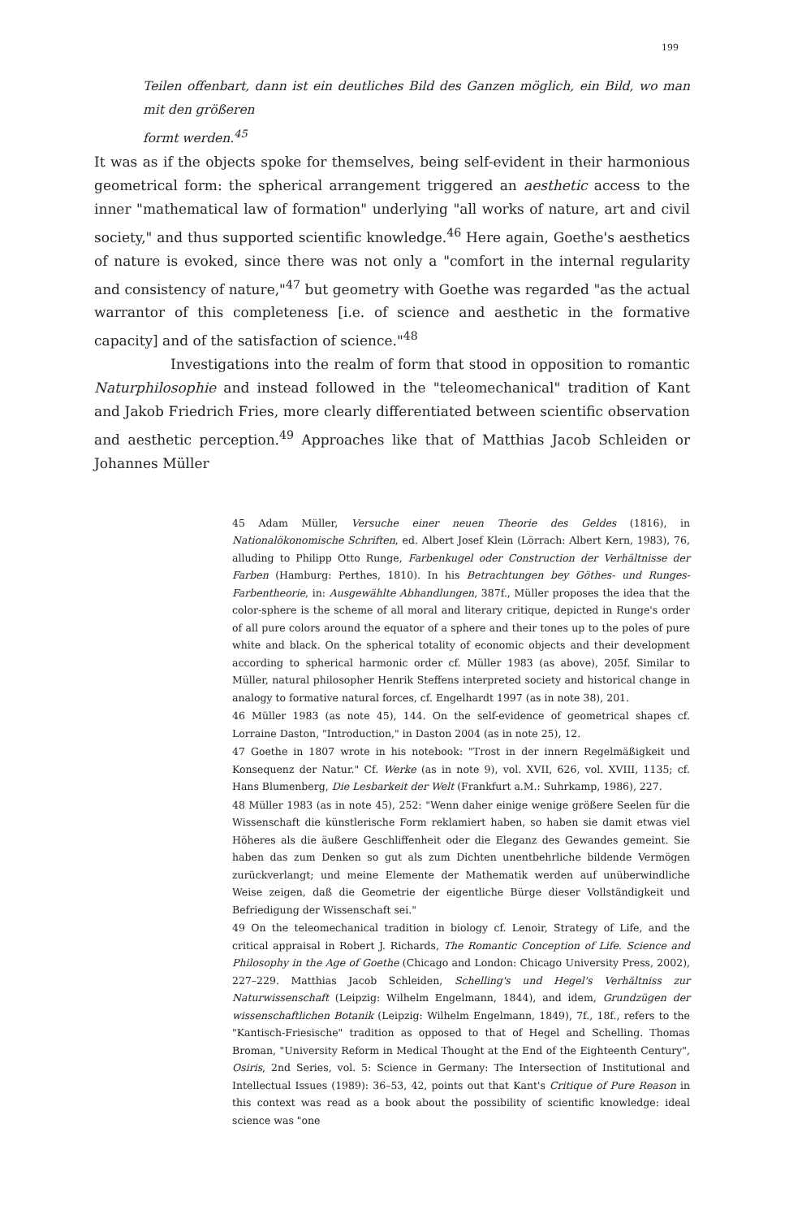199
Teilen offenbart, dann ist ein deutliches Bild des Ganzen möglich, ein Bild, wo man mit den größeren
formt werden.<sup>45</sup>
It was as if the objects spoke for themselves, being self-evident in their harmonious geometrical form: the spherical arrangement triggered an aesthetic access to the inner "mathematical law of formation" underlying "all works of nature, art and civil society," and thus supported scientific knowledge.<sup>46</sup> Here again, Goethe's aesthetics of nature is evoked, since there was not only a "comfort in the internal regularity and consistency of nature,"<sup>47</sup> but geometry with Goethe was regarded "as the actual warrantor of this completeness [i.e. of science and aesthetic in the formative capacity] and of the satisfaction of science."<sup>48</sup>
Investigations into the realm of form that stood in opposition to romantic Naturphilosophie and instead followed in the "teleomechanical" tradition of Kant and Jakob Friedrich Fries, more clearly differentiated between scientific observation and aesthetic perception.<sup>49</sup> Approaches like that of Matthias Jacob Schleiden or Johannes Müller
45 Adam Müller, Versuche einer neuen Theorie des Geldes (1816), in Nationalökonomische Schriften, ed. Albert Josef Klein (Lörrach: Albert Kern, 1983), 76, alluding to Philipp Otto Runge, Farbenkugel oder Construction der Verhältnisse der Farben (Hamburg: Perthes, 1810). In his Betrachtungen bey Göthes- und Runges-Farbentheorie, in: Ausgewählte Abhandlungen, 387f., Müller proposes the idea that the color-sphere is the scheme of all moral and literary critique, depicted in Runge's order of all pure colors around the equator of a sphere and their tones up to the poles of pure white and black. On the spherical totality of economic objects and their development according to spherical harmonic order cf. Müller 1983 (as above), 205f. Similar to Müller, natural philosopher Henrik Steffens interpreted society and historical change in analogy to formative natural forces, cf. Engelhardt 1997 (as in note 38), 201.
46 Müller 1983 (as note 45), 144. On the self-evidence of geometrical shapes cf. Lorraine Daston, "Introduction," in Daston 2004 (as in note 25), 12.
47 Goethe in 1807 wrote in his notebook: "Trost in der innern Regelmäßigkeit und Konsequenz der Natur." Cf. Werke (as in note 9), vol. XVII, 626, vol. XVIII, 1135; cf. Hans Blumenberg, Die Lesbarkeit der Welt (Frankfurt a.M.: Suhrkamp, 1986), 227.
48 Müller 1983 (as in note 45), 252: "Wenn daher einige wenige größere Seelen für die Wissenschaft die künstlerische Form reklamiert haben, so haben sie damit etwas viel Höheres als die äußere Geschliffenheit oder die Eleganz des Gewandes gemeint. Sie haben das zum Denken so gut als zum Dichten unentbehrliche bildende Vermögen zurückverlangt; und meine Elemente der Mathematik werden auf unüberwindliche Weise zeigen, daß die Geometrie der eigentliche Bürge dieser Vollständigkeit und Befriedigung der Wissenschaft sei."
49 On the teleomechanical tradition in biology cf. Lenoir, Strategy of Life, and the critical appraisal in Robert J. Richards, The Romantic Conception of Life. Science and Philosophy in the Age of Goethe (Chicago and London: Chicago University Press, 2002), 227–229. Matthias Jacob Schleiden, Schelling's und Hegel's Verhältniss zur Naturwissenschaft (Leipzig: Wilhelm Engelmann, 1844), and idem, Grundzügen der wissenschaftlichen Botanik (Leipzig: Wilhelm Engelmann, 1849), 7f., 18f., refers to the "Kantisch-Friesische" tradition as opposed to that of Hegel and Schelling. Thomas Broman, "University Reform in Medical Thought at the End of the Eighteenth Century", Osiris, 2nd Series, vol. 5: Science in Germany: The Intersection of Institutional and Intellectual Issues (1989): 36–53, 42, points out that Kant's Critique of Pure Reason in this context was read as a book about the possibility of scientific knowledge: ideal science was "one